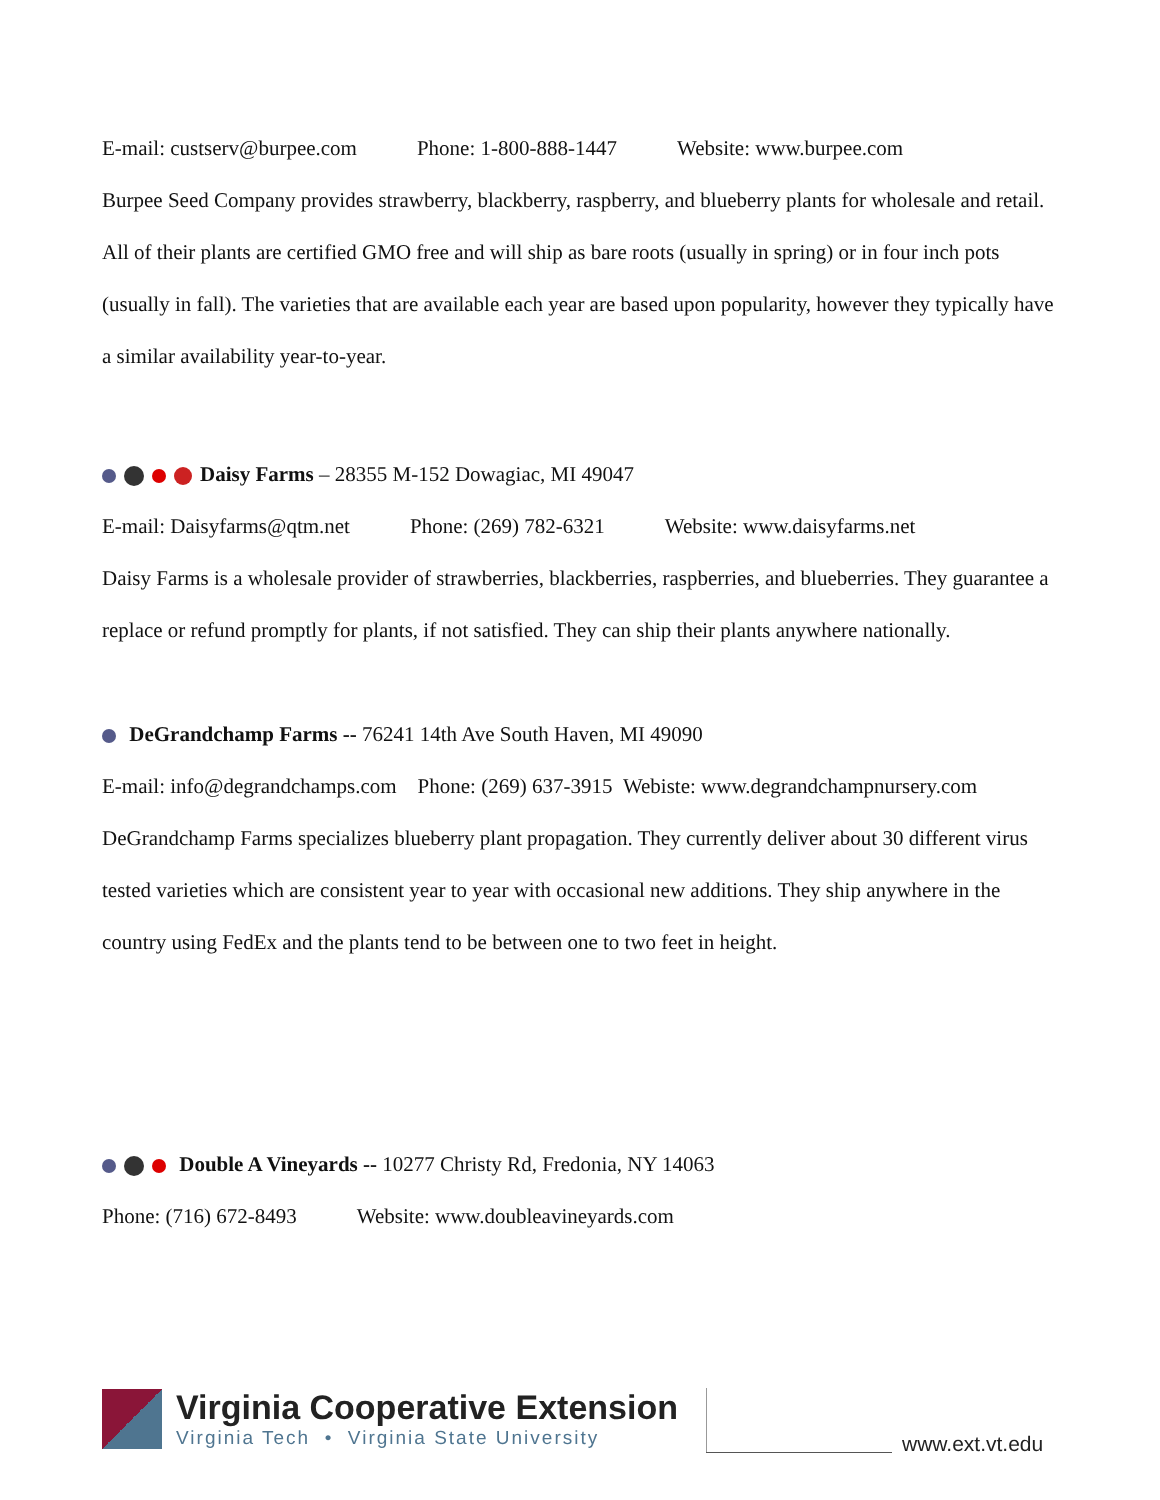E-mail: custserv@burpee.com Phone: 1-800-888-1447 Website: www.burpee.com
Burpee Seed Company provides strawberry, blackberry, raspberry, and blueberry plants for wholesale and retail. All of their plants are certified GMO free and will ship as bare roots (usually in spring) or in four inch pots (usually in fall). The varieties that are available each year are based upon popularity, however they typically have a similar availability year-to-year.
Daisy Farms – 28355 M-152 Dowagiac, MI 49047
E-mail: Daisyfarms@qtm.net Phone: (269) 782-6321 Website: www.daisyfarms.net
Daisy Farms is a wholesale provider of strawberries, blackberries, raspberries, and blueberries. They guarantee a replace or refund promptly for plants, if not satisfied. They can ship their plants anywhere nationally.
DeGrandchamp Farms -- 76241 14th Ave South Haven, MI 49090
E-mail: info@degrandchamps.com Phone: (269) 637-3915 Webiste: www.degrandchampnursery.com
DeGrandchamp Farms specializes blueberry plant propagation. They currently deliver about 30 different virus tested varieties which are consistent year to year with occasional new additions. They ship anywhere in the country using FedEx and the plants tend to be between one to two feet in height.
Double A Vineyards -- 10277 Christy Rd, Fredonia, NY 14063
Phone: (716) 672-8493 Website: www.doubleavineyards.com
Virginia Cooperative Extension
Virginia Tech • Virginia State University
www.ext.vt.edu